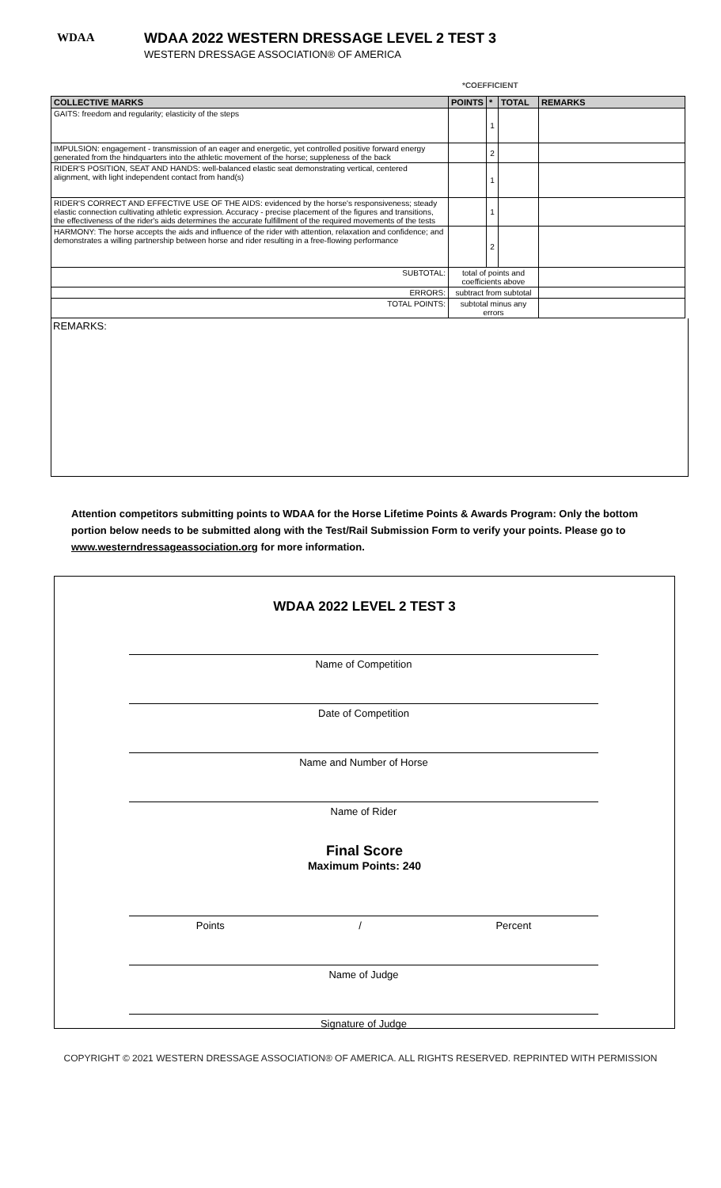WDAA
WDAA 2022 WESTERN DRESSAGE LEVEL 2 TEST 3
WESTERN DRESSAGE ASSOCIATION® OF AMERICA
*COEFFICIENT
| COLLECTIVE MARKS | POINTS | * | TOTAL | REMARKS |
| --- | --- | --- | --- | --- |
| GAITS: freedom and regularity; elasticity of the steps | | 1 | | |
| IMPULSION: engagement - transmission of an eager and energetic, yet controlled positive forward energy generated from the hindquarters into the athletic movement of the horse; suppleness of the back | | 2 | | |
| RIDER'S POSITION, SEAT AND HANDS: well-balanced elastic seat demonstrating vertical, centered alignment, with light independent contact from hand(s) | | 1 | | |
| RIDER'S CORRECT AND EFFECTIVE USE OF THE AIDS: evidenced by the horse's responsiveness; steady elastic connection cultivating athletic expression. Accuracy - precise placement of the figures and transitions, the effectiveness of the rider's aids determines the accurate fulfillment of the required movements of the tests | | 1 | | |
| HARMONY: The horse accepts the aids and influence of the rider with attention, relaxation and confidence; and demonstrates a willing partnership between horse and rider resulting in a free-flowing performance | | 2 | | |
| SUBTOTAL: | total of points and coefficients above | | | |
| ERRORS: | subtract from subtotal | | | |
| TOTAL POINTS: | subtotal minus any errors | | | |
REMARKS:
Attention competitors submitting points to WDAA for the Horse Lifetime Points & Awards Program: Only the bottom portion below needs to be submitted along with the Test/Rail Submission Form to verify your points. Please go to www.westerndressageassociation.org for more information.
WDAA 2022 LEVEL 2 TEST 3
Name of Competition
Date of Competition
Name and Number of Horse
Name of Rider
Final Score
Maximum Points: 240
Points / Percent
Name of Judge
Signature of Judge
COPYRIGHT © 2021 WESTERN DRESSAGE ASSOCIATION® OF AMERICA. ALL RIGHTS RESERVED. REPRINTED WITH PERMISSION